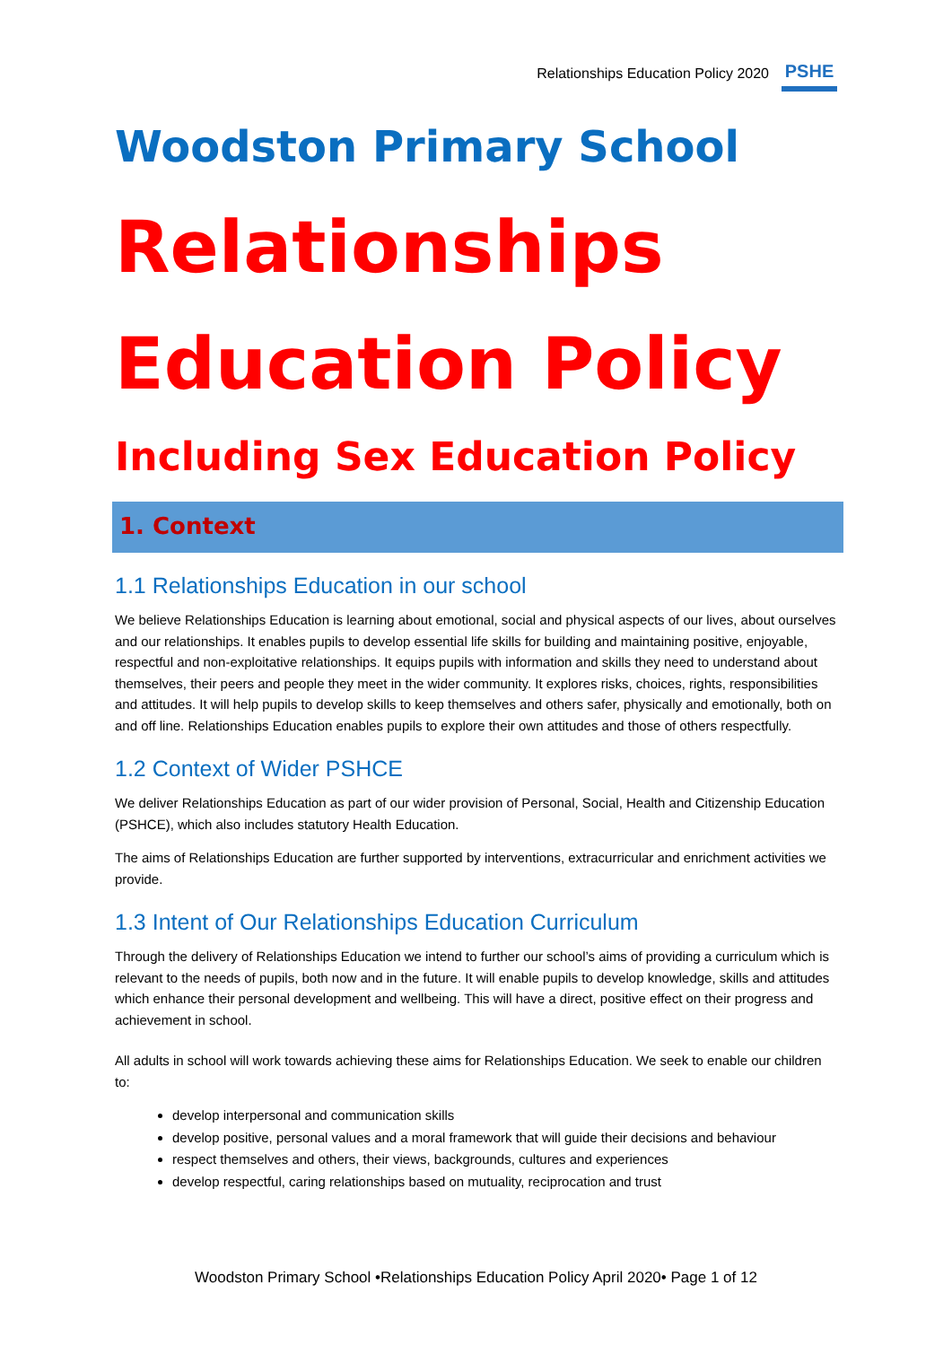Relationships Education Policy 2020
PSHE
Woodston Primary School
Relationships Education Policy
Including Sex Education Policy
1. Context
1.1 Relationships Education in our school
We believe Relationships Education is learning about emotional, social and physical aspects of our lives, about ourselves and our relationships. It enables pupils to develop essential life skills for building and maintaining positive, enjoyable, respectful and non-exploitative relationships. It equips pupils with information and skills they need to understand about themselves, their peers and people they meet in the wider community. It explores risks, choices, rights, responsibilities and attitudes. It will help pupils to develop skills to keep themselves and others safer, physically and emotionally, both on and off line. Relationships Education enables pupils to explore their own attitudes and those of others respectfully.
1.2 Context of Wider PSHCE
We deliver Relationships Education as part of our wider provision of Personal, Social, Health and Citizenship Education (PSHCE), which also includes statutory Health Education.
The aims of Relationships Education are further supported by interventions, extracurricular and enrichment activities we provide.
1.3 Intent of Our Relationships Education Curriculum
Through the delivery of Relationships Education we intend to further our school’s aims of providing a curriculum which is relevant to the needs of pupils, both now and in the future. It will enable pupils to develop knowledge, skills and attitudes which enhance their personal development and wellbeing. This will have a direct, positive effect on their progress and achievement in school.
All adults in school will work towards achieving these aims for Relationships Education. We seek to enable our children to:
develop interpersonal and communication skills
develop positive, personal values and a moral framework that will guide their decisions and behaviour
respect themselves and others, their views, backgrounds, cultures and experiences
develop respectful, caring relationships based on mutuality, reciprocation and trust
Woodston Primary School •Relationships Education Policy April 2020• Page 1 of 12